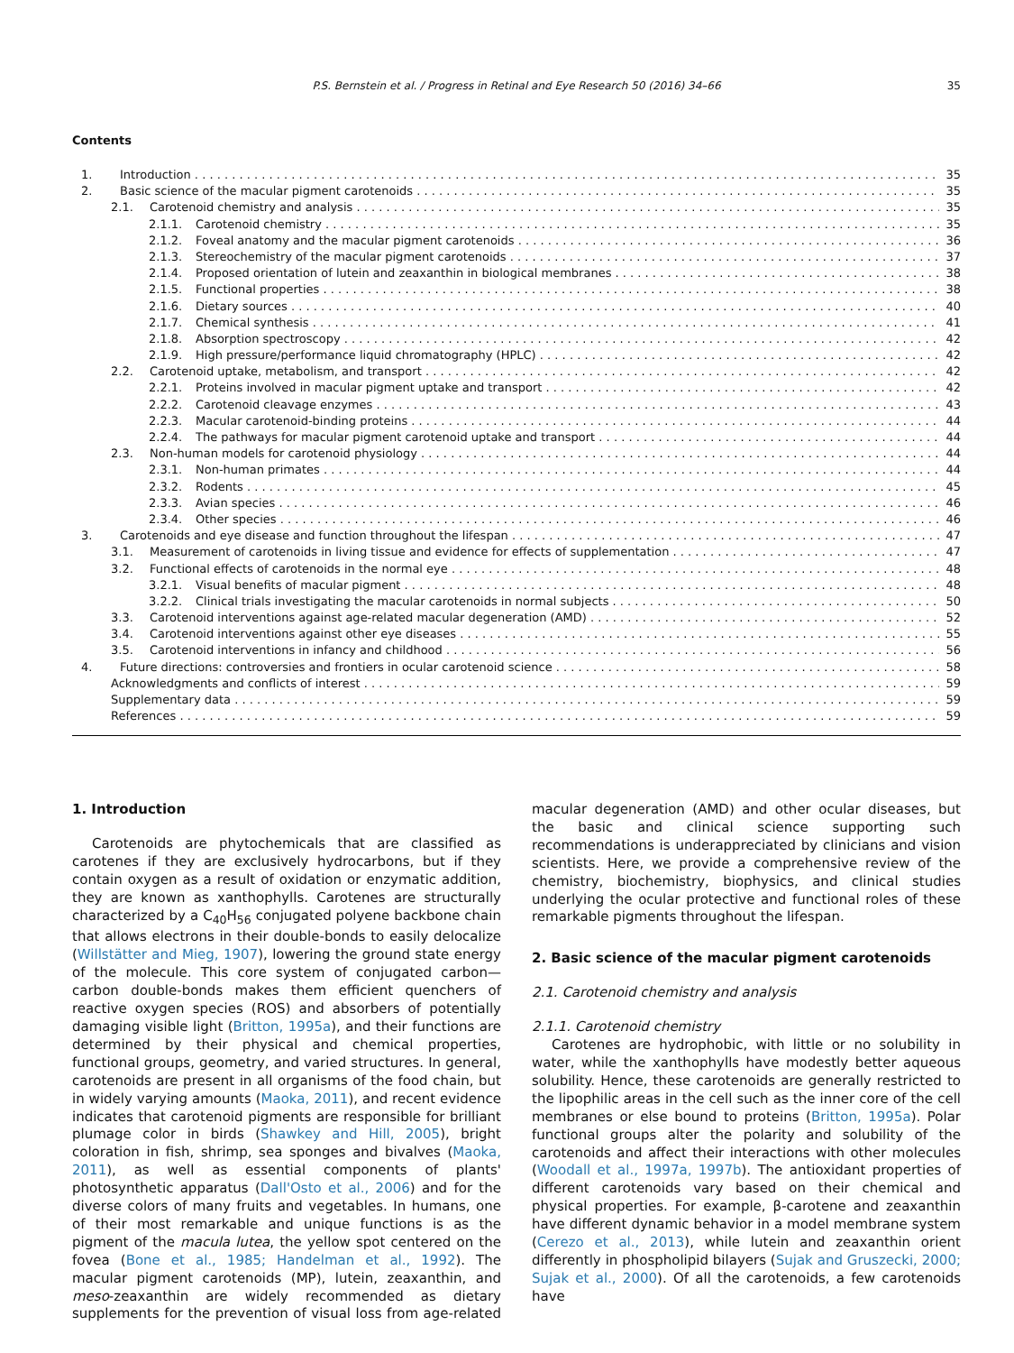P.S. Bernstein et al. / Progress in Retinal and Eye Research 50 (2016) 34–66 35
Contents
1. Introduction 35
2. Basic science of the macular pigment carotenoids 35
2.1. Carotenoid chemistry and analysis 35
2.1.1. Carotenoid chemistry 35
2.1.2. Foveal anatomy and the macular pigment carotenoids 36
2.1.3. Stereochemistry of the macular pigment carotenoids 37
2.1.4. Proposed orientation of lutein and zeaxanthin in biological membranes 38
2.1.5. Functional properties 38
2.1.6. Dietary sources 40
2.1.7. Chemical synthesis 41
2.1.8. Absorption spectroscopy 42
2.1.9. High pressure/performance liquid chromatography (HPLC) 42
2.2. Carotenoid uptake, metabolism, and transport 42
2.2.1. Proteins involved in macular pigment uptake and transport 42
2.2.2. Carotenoid cleavage enzymes 43
2.2.3. Macular carotenoid-binding proteins 44
2.2.4. The pathways for macular pigment carotenoid uptake and transport 44
2.3. Non-human models for carotenoid physiology 44
2.3.1. Non-human primates 44
2.3.2. Rodents 45
2.3.3. Avian species 46
2.3.4. Other species 46
3. Carotenoids and eye disease and function throughout the lifespan 47
3.1. Measurement of carotenoids in living tissue and evidence for effects of supplementation 47
3.2. Functional effects of carotenoids in the normal eye 48
3.2.1. Visual benefits of macular pigment 48
3.2.2. Clinical trials investigating the macular carotenoids in normal subjects 50
3.3. Carotenoid interventions against age-related macular degeneration (AMD) 52
3.4. Carotenoid interventions against other eye diseases 55
3.5. Carotenoid interventions in infancy and childhood 56
4. Future directions: controversies and frontiers in ocular carotenoid science 58
Acknowledgments and conflicts of interest 59
Supplementary data 59
References 59
1. Introduction
Carotenoids are phytochemicals that are classified as carotenes if they are exclusively hydrocarbons, but if they contain oxygen as a result of oxidation or enzymatic addition, they are known as xanthophylls. Carotenes are structurally characterized by a C<sub>40</sub>H<sub>56</sub> conjugated polyene backbone chain that allows electrons in their double-bonds to easily delocalize (Willstätter and Mieg, 1907), lowering the ground state energy of the molecule. This core system of conjugated carbon—carbon double-bonds makes them efficient quenchers of reactive oxygen species (ROS) and absorbers of potentially damaging visible light (Britton, 1995a), and their functions are determined by their physical and chemical properties, functional groups, geometry, and varied structures. In general, carotenoids are present in all organisms of the food chain, but in widely varying amounts (Maoka, 2011), and recent evidence indicates that carotenoid pigments are responsible for brilliant plumage color in birds (Shawkey and Hill, 2005), bright coloration in fish, shrimp, sea sponges and bivalves (Maoka, 2011), as well as essential components of plants' photosynthetic apparatus (Dall'Osto et al., 2006) and for the diverse colors of many fruits and vegetables. In humans, one of their most remarkable and unique functions is as the pigment of the macula lutea, the yellow spot centered on the fovea (Bone et al., 1985; Handelman et al., 1992). The macular pigment carotenoids (MP), lutein, zeaxanthin, and meso-zeaxanthin are widely recommended as dietary supplements for the prevention of visual loss from age-related macular degeneration (AMD) and other ocular diseases, but the basic and clinical science supporting such recommendations is underappreciated by clinicians and vision scientists. Here, we provide a comprehensive review of the chemistry, biochemistry, biophysics, and clinical studies underlying the ocular protective and functional roles of these remarkable pigments throughout the lifespan.
2. Basic science of the macular pigment carotenoids
2.1. Carotenoid chemistry and analysis
2.1.1. Carotenoid chemistry
Carotenes are hydrophobic, with little or no solubility in water, while the xanthophylls have modestly better aqueous solubility. Hence, these carotenoids are generally restricted to the lipophilic areas in the cell such as the inner core of the cell membranes or else bound to proteins (Britton, 1995a). Polar functional groups alter the polarity and solubility of the carotenoids and affect their interactions with other molecules (Woodall et al., 1997a, 1997b). The antioxidant properties of different carotenoids vary based on their chemical and physical properties. For example, β-carotene and zeaxanthin have different dynamic behavior in a model membrane system (Cerezo et al., 2013), while lutein and zeaxanthin orient differently in phospholipid bilayers (Sujak and Gruszecki, 2000; Sujak et al., 2000). Of all the carotenoids, a few carotenoids have